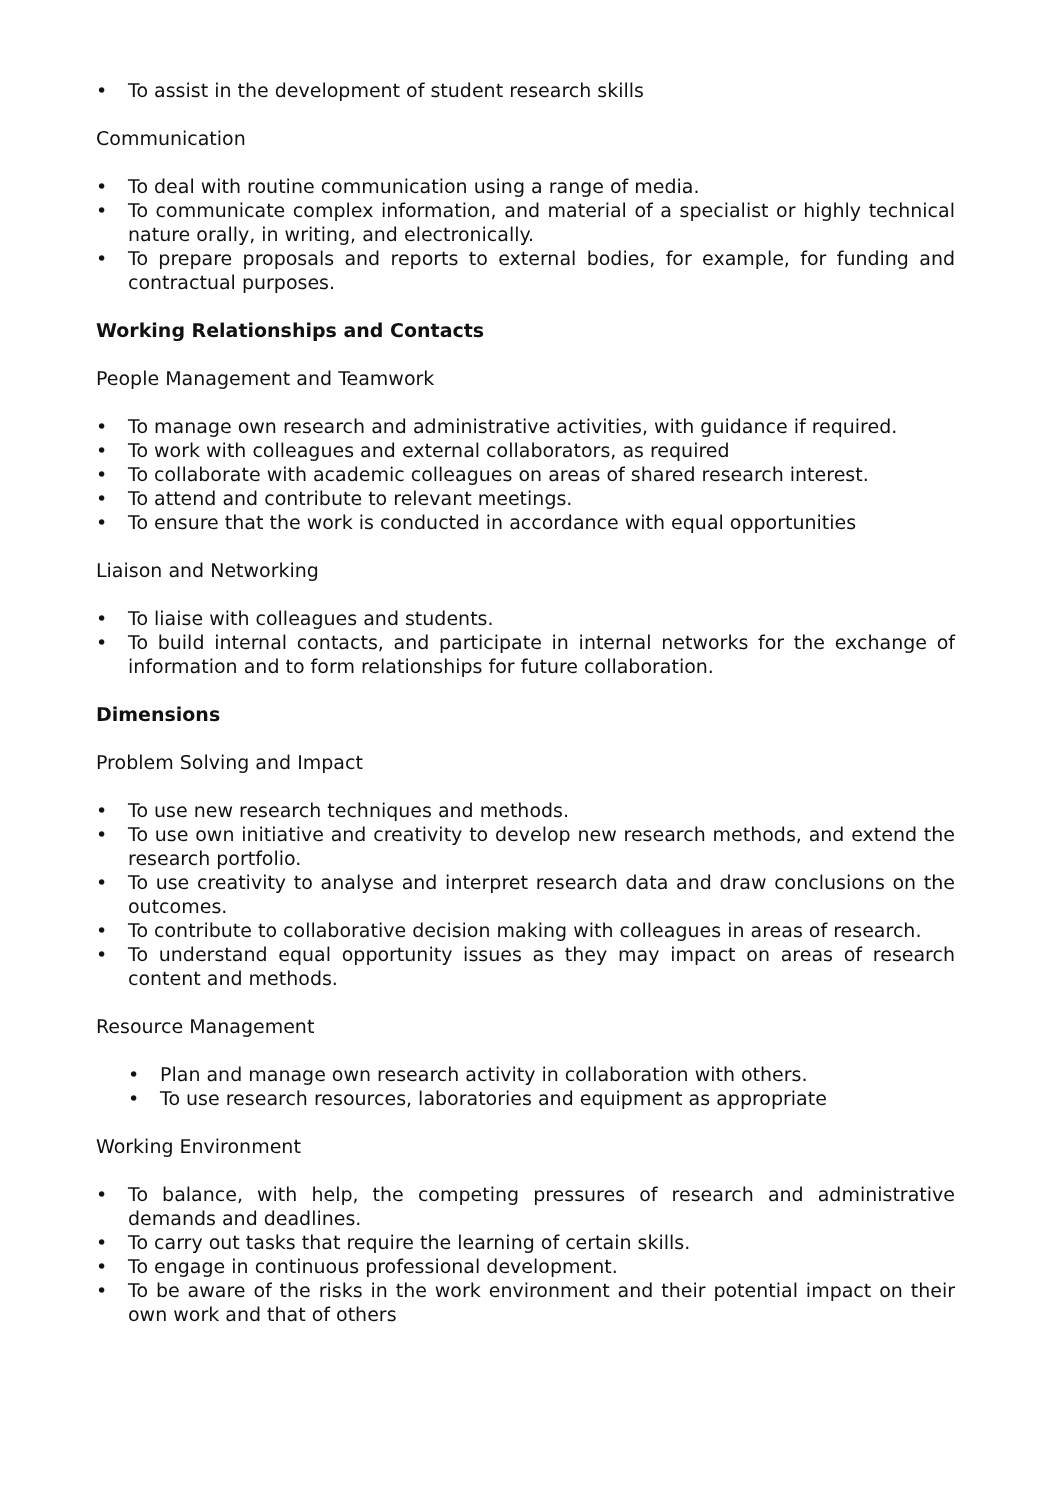• To assist in the development of student research skills
Communication
• To deal with routine communication using a range of media.
• To communicate complex information, and material of a specialist or highly technical nature orally, in writing, and electronically.
• To prepare proposals and reports to external bodies, for example, for funding and contractual purposes.
Working Relationships and Contacts
People Management and Teamwork
• To manage own research and administrative activities, with guidance if required.
• To work with colleagues and external collaborators, as required
• To collaborate with academic colleagues on areas of shared research interest.
• To attend and contribute to relevant meetings.
• To ensure that the work is conducted in accordance with equal opportunities
Liaison and Networking
• To liaise with colleagues and students.
• To build internal contacts, and participate in internal networks for the exchange of information and to form relationships for future collaboration.
Dimensions
Problem Solving and Impact
• To use new research techniques and methods.
• To use own initiative and creativity to develop new research methods, and extend the research portfolio.
• To use creativity to analyse and interpret research data and draw conclusions on the outcomes.
• To contribute to collaborative decision making with colleagues in areas of research.
• To understand equal opportunity issues as they may impact on areas of research content and methods.
Resource Management
• Plan and manage own research activity in collaboration with others.
• To use research resources, laboratories and equipment as appropriate
Working Environment
• To balance, with help, the competing pressures of research and administrative demands and deadlines.
• To carry out tasks that require the learning of certain skills.
• To engage in continuous professional development.
• To be aware of the risks in the work environment and their potential impact on their own work and that of others